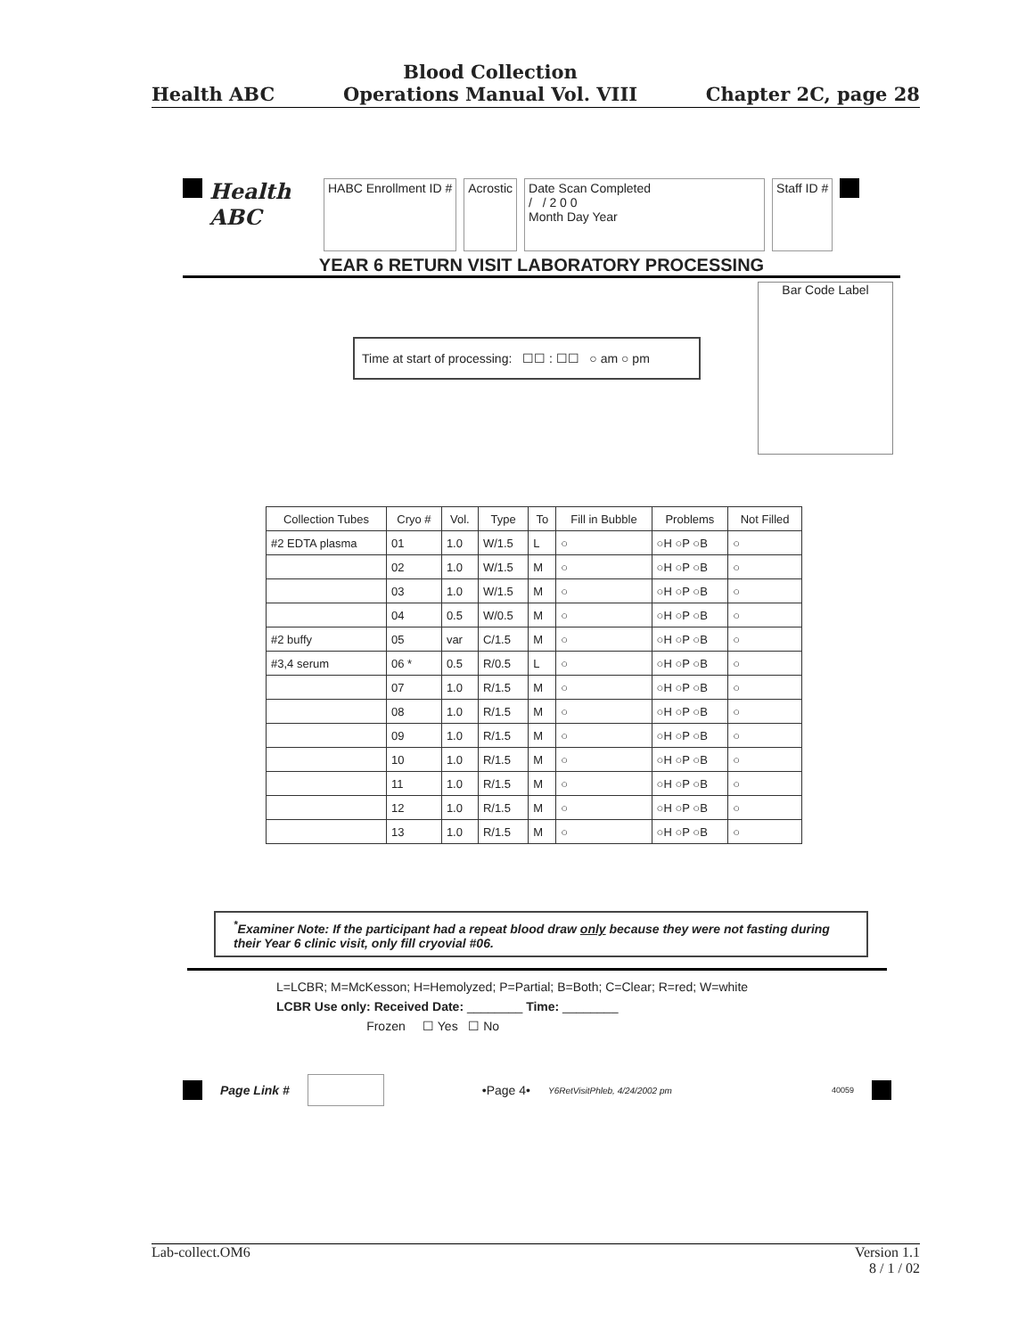Health ABC
Blood Collection
Operations Manual Vol. VIII
Chapter 2C, page 28
Health ABC
HABC Enrollment ID # Acrostic Date Scan Completed
/ / 2 0 0
Month Day Year
Staff ID #
YEAR 6 RETURN VISIT LABORATORY PROCESSING
Bar Code Label
Time at start of processing: ☐☐ : ☐☐ ○ am ○ pm
| Collection Tubes | Cryo # | Vol. | Type | To | Fill in Bubble | Problems | Not Filled |
| --- | --- | --- | --- | --- | --- | --- | --- |
| #2 EDTA plasma | 01 | 1.0 | W/1.5 | L | ○ | ○H ○P ○B | ○ |
| | 02 | 1.0 | W/1.5 | M | ○ | ○H ○P ○B | ○ |
| | 03 | 1.0 | W/1.5 | M | ○ | ○H ○P ○B | ○ |
| | 04 | 0.5 | W/0.5 | M | ○ | ○H ○P ○B | ○ |
| #2 buffy | 05 | var | C/1.5 | M | ○ | ○H ○P ○B | ○ |
| #3,4 serum | 06 * | 0.5 | R/0.5 | L | ○ | ○H ○P ○B | ○ |
| | 07 | 1.0 | R/1.5 | M | ○ | ○H ○P ○B | ○ |
| | 08 | 1.0 | R/1.5 | M | ○ | ○H ○P ○B | ○ |
| | 09 | 1.0 | R/1.5 | M | ○ | ○H ○P ○B | ○ |
| | 10 | 1.0 | R/1.5 | M | ○ | ○H ○P ○B | ○ |
| | 11 | 1.0 | R/1.5 | M | ○ | ○H ○P ○B | ○ |
| | 12 | 1.0 | R/1.5 | M | ○ | ○H ○P ○B | ○ |
| | 13 | 1.0 | R/1.5 | M | ○ | ○H ○P ○B | ○ |
<sup>*</sup> Examiner Note: If the participant had a repeat blood draw only because they were not fasting during their Year 6 clinic visit, only fill cryovial #06.
L=LCBR; M=McKesson; H=Hemolyzed; P=Partial; B=Both; C=Clear; R=red; W=white
LCBR Use only: Received Date: ________ Time: ________
Frozen ☐ Yes ☐ No
Page Link # •Page 4• Y6RetVisitPhleb, 4/24/2002 pm 40059
Lab-collect.OM6 Version 1.1
8 / 1 / 02